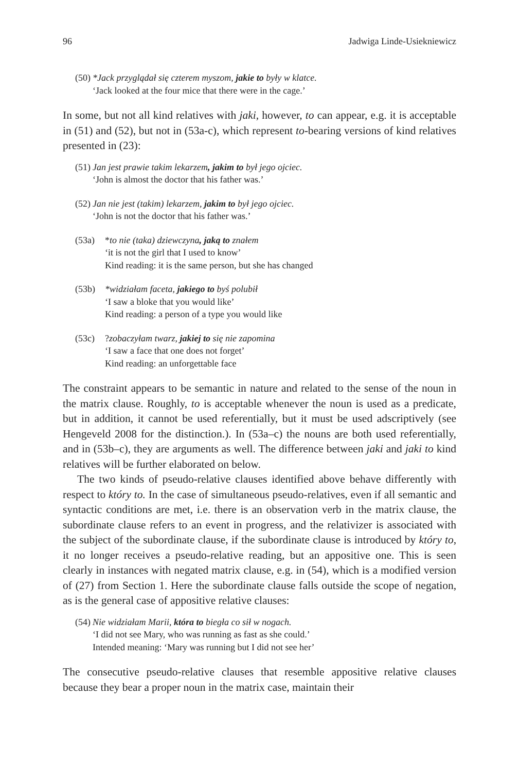96 Jadwiga Linde-Usiekniewicz
(50)
*Jack przyglądał się czterem myszom, jakie to były w klatce.
‘Jack looked at the four mice that there were in the cage.’
In some, but not all kind relatives with jaki, however, to can appear, e.g. it is acceptable in (51) and (52), but not in (53a-c), which represent to-bearing versions of kind relatives presented in (23):
(51)
Jan jest prawie takim lekarzem, jakim to był jego ojciec.
‘John is almost the doctor that his father was.’
(52)
Jan nie jest (takim) lekarzem, jakim to był jego ojciec.
‘John is not the doctor that his father was.’
(53a) *to nie (taka) dziewczyna, jaką to znałem
‘it is not the girl that I used to know’
Kind reading: it is the same person, but she has changed
(53b) *widziałam faceta, jakiego to byś polubił
‘I saw a bloke that you would like’
Kind reading: a person of a type you would like
(53c) ?zobaczyłam twarz, jakiej to się nie zapomina
‘I saw a face that one does not forget’
Kind reading: an unforgettable face
The constraint appears to be semantic in nature and related to the sense of the noun in the matrix clause. Roughly, to is acceptable whenever the noun is used as a predicate, but in addition, it cannot be used referentially, but it must be used adscriptively (see Hengeveld 2008 for the distinction.). In (53a–c) the nouns are both used referentially, and in (53b–c), they are arguments as well. The difference between jaki and jaki to kind relatives will be further elaborated on below.
The two kinds of pseudo-relative clauses identified above behave differently with respect to który to. In the case of simultaneous pseudo-relatives, even if all semantic and syntactic conditions are met, i.e. there is an observation verb in the matrix clause, the subordinate clause refers to an event in progress, and the relativizer is associated with the subject of the subordinate clause, if the subordinate clause is introduced by który to, it no longer receives a pseudo-relative reading, but an appositive one. This is seen clearly in instances with negated matrix clause, e.g. in (54), which is a modified version of (27) from Section 1. Here the subordinate clause falls outside the scope of negation, as is the general case of appositive relative clauses:
(54)
Nie widziałam Marii, która to biegła co sił w nogach.
‘I did not see Mary, who was running as fast as she could.’
Intended meaning: ‘Mary was running but I did not see her’
The consecutive pseudo-relative clauses that resemble appositive relative clauses because they bear a proper noun in the matrix case, maintain their